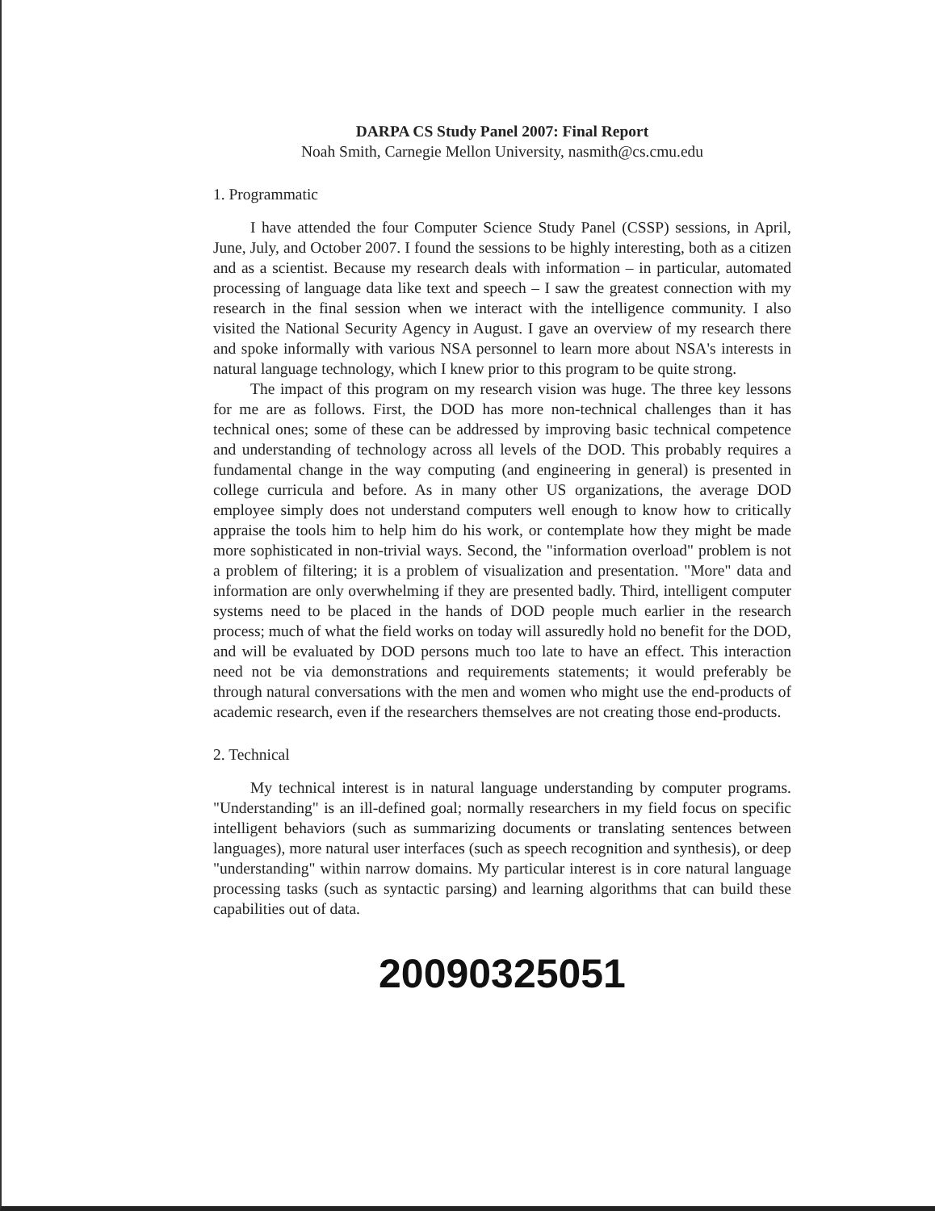DARPA CS Study Panel 2007: Final Report
Noah Smith, Carnegie Mellon University, nasmith@cs.cmu.edu
1. Programmatic
I have attended the four Computer Science Study Panel (CSSP) sessions, in April, June, July, and October 2007. I found the sessions to be highly interesting, both as a citizen and as a scientist. Because my research deals with information – in particular, automated processing of language data like text and speech – I saw the greatest connection with my research in the final session when we interact with the intelligence community. I also visited the National Security Agency in August. I gave an overview of my research there and spoke informally with various NSA personnel to learn more about NSA's interests in natural language technology, which I knew prior to this program to be quite strong.
The impact of this program on my research vision was huge. The three key lessons for me are as follows. First, the DOD has more non-technical challenges than it has technical ones; some of these can be addressed by improving basic technical competence and understanding of technology across all levels of the DOD. This probably requires a fundamental change in the way computing (and engineering in general) is presented in college curricula and before. As in many other US organizations, the average DOD employee simply does not understand computers well enough to know how to critically appraise the tools him to help him do his work, or contemplate how they might be made more sophisticated in non-trivial ways. Second, the "information overload" problem is not a problem of filtering; it is a problem of visualization and presentation. "More" data and information are only overwhelming if they are presented badly. Third, intelligent computer systems need to be placed in the hands of DOD people much earlier in the research process; much of what the field works on today will assuredly hold no benefit for the DOD, and will be evaluated by DOD persons much too late to have an effect. This interaction need not be via demonstrations and requirements statements; it would preferably be through natural conversations with the men and women who might use the end-products of academic research, even if the researchers themselves are not creating those end-products.
2. Technical
My technical interest is in natural language understanding by computer programs. "Understanding" is an ill-defined goal; normally researchers in my field focus on specific intelligent behaviors (such as summarizing documents or translating sentences between languages), more natural user interfaces (such as speech recognition and synthesis), or deep "understanding" within narrow domains. My particular interest is in core natural language processing tasks (such as syntactic parsing) and learning algorithms that can build these capabilities out of data.
20090325051